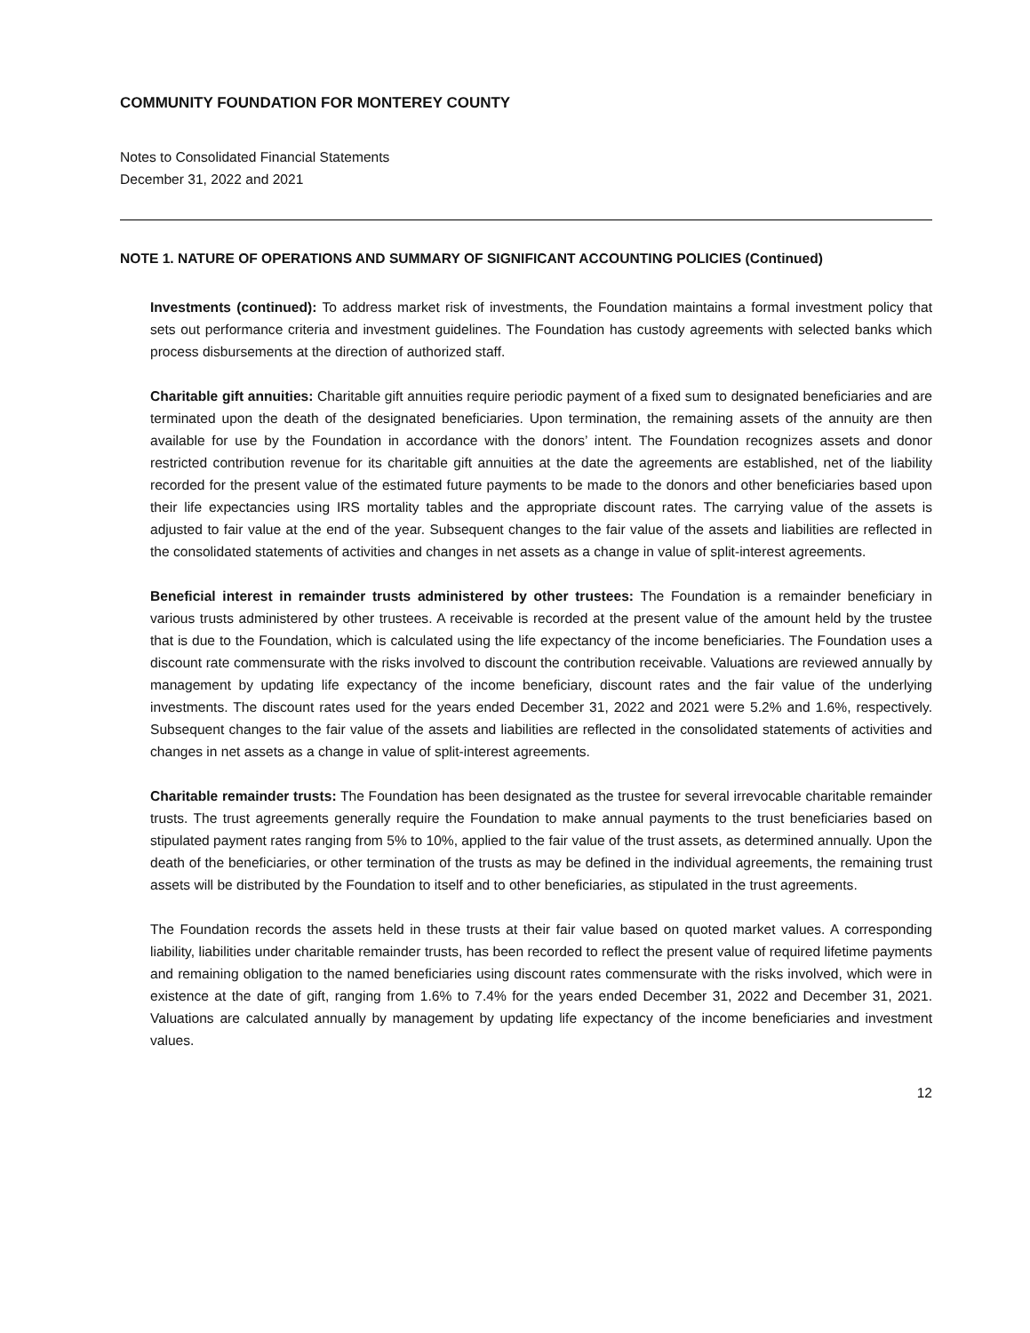COMMUNITY FOUNDATION FOR MONTEREY COUNTY
Notes to Consolidated Financial Statements
December 31, 2022 and 2021
NOTE 1. NATURE OF OPERATIONS AND SUMMARY OF SIGNIFICANT ACCOUNTING POLICIES (Continued)
Investments (continued): To address market risk of investments, the Foundation maintains a formal investment policy that sets out performance criteria and investment guidelines. The Foundation has custody agreements with selected banks which process disbursements at the direction of authorized staff.
Charitable gift annuities: Charitable gift annuities require periodic payment of a fixed sum to designated beneficiaries and are terminated upon the death of the designated beneficiaries. Upon termination, the remaining assets of the annuity are then available for use by the Foundation in accordance with the donors’ intent. The Foundation recognizes assets and donor restricted contribution revenue for its charitable gift annuities at the date the agreements are established, net of the liability recorded for the present value of the estimated future payments to be made to the donors and other beneficiaries based upon their life expectancies using IRS mortality tables and the appropriate discount rates. The carrying value of the assets is adjusted to fair value at the end of the year. Subsequent changes to the fair value of the assets and liabilities are reflected in the consolidated statements of activities and changes in net assets as a change in value of split-interest agreements.
Beneficial interest in remainder trusts administered by other trustees: The Foundation is a remainder beneficiary in various trusts administered by other trustees. A receivable is recorded at the present value of the amount held by the trustee that is due to the Foundation, which is calculated using the life expectancy of the income beneficiaries. The Foundation uses a discount rate commensurate with the risks involved to discount the contribution receivable. Valuations are reviewed annually by management by updating life expectancy of the income beneficiary, discount rates and the fair value of the underlying investments. The discount rates used for the years ended December 31, 2022 and 2021 were 5.2% and 1.6%, respectively. Subsequent changes to the fair value of the assets and liabilities are reflected in the consolidated statements of activities and changes in net assets as a change in value of split-interest agreements.
Charitable remainder trusts: The Foundation has been designated as the trustee for several irrevocable charitable remainder trusts. The trust agreements generally require the Foundation to make annual payments to the trust beneficiaries based on stipulated payment rates ranging from 5% to 10%, applied to the fair value of the trust assets, as determined annually. Upon the death of the beneficiaries, or other termination of the trusts as may be defined in the individual agreements, the remaining trust assets will be distributed by the Foundation to itself and to other beneficiaries, as stipulated in the trust agreements.
The Foundation records the assets held in these trusts at their fair value based on quoted market values. A corresponding liability, liabilities under charitable remainder trusts, has been recorded to reflect the present value of required lifetime payments and remaining obligation to the named beneficiaries using discount rates commensurate with the risks involved, which were in existence at the date of gift, ranging from 1.6% to 7.4% for the years ended December 31, 2022 and December 31, 2021. Valuations are calculated annually by management by updating life expectancy of the income beneficiaries and investment values.
12